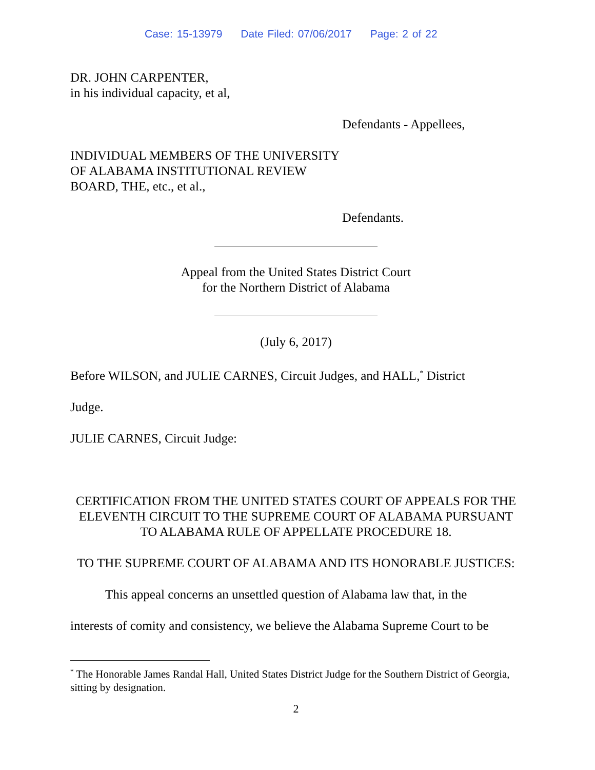Case: 15-13979 Date Filed: 07/06/2017 Page: 2 of 22
DR. JOHN CARPENTER,
in his individual capacity, et al,
Defendants - Appellees,
INDIVIDUAL MEMBERS OF THE UNIVERSITY
OF ALABAMA INSTITUTIONAL REVIEW
BOARD, THE, etc., et al.,
Defendants.
Appeal from the United States District Court
for the Northern District of Alabama
(July 6, 2017)
Before WILSON, and JULIE CARNES, Circuit Judges, and HALL,<sup>*</sup> District
Judge.
JULIE CARNES, Circuit Judge:
CERTIFICATION FROM THE UNITED STATES COURT OF APPEALS FOR THE ELEVENTH CIRCUIT TO THE SUPREME COURT OF ALABAMA PURSUANT TO ALABAMA RULE OF APPELLATE PROCEDURE 18.
TO THE SUPREME COURT OF ALABAMA AND ITS HONORABLE JUSTICES:
This appeal concerns an unsettled question of Alabama law that, in the
interests of comity and consistency, we believe the Alabama Supreme Court to be
<sup>*</sup> The Honorable James Randal Hall, United States District Judge for the Southern District of Georgia, sitting by designation.
2